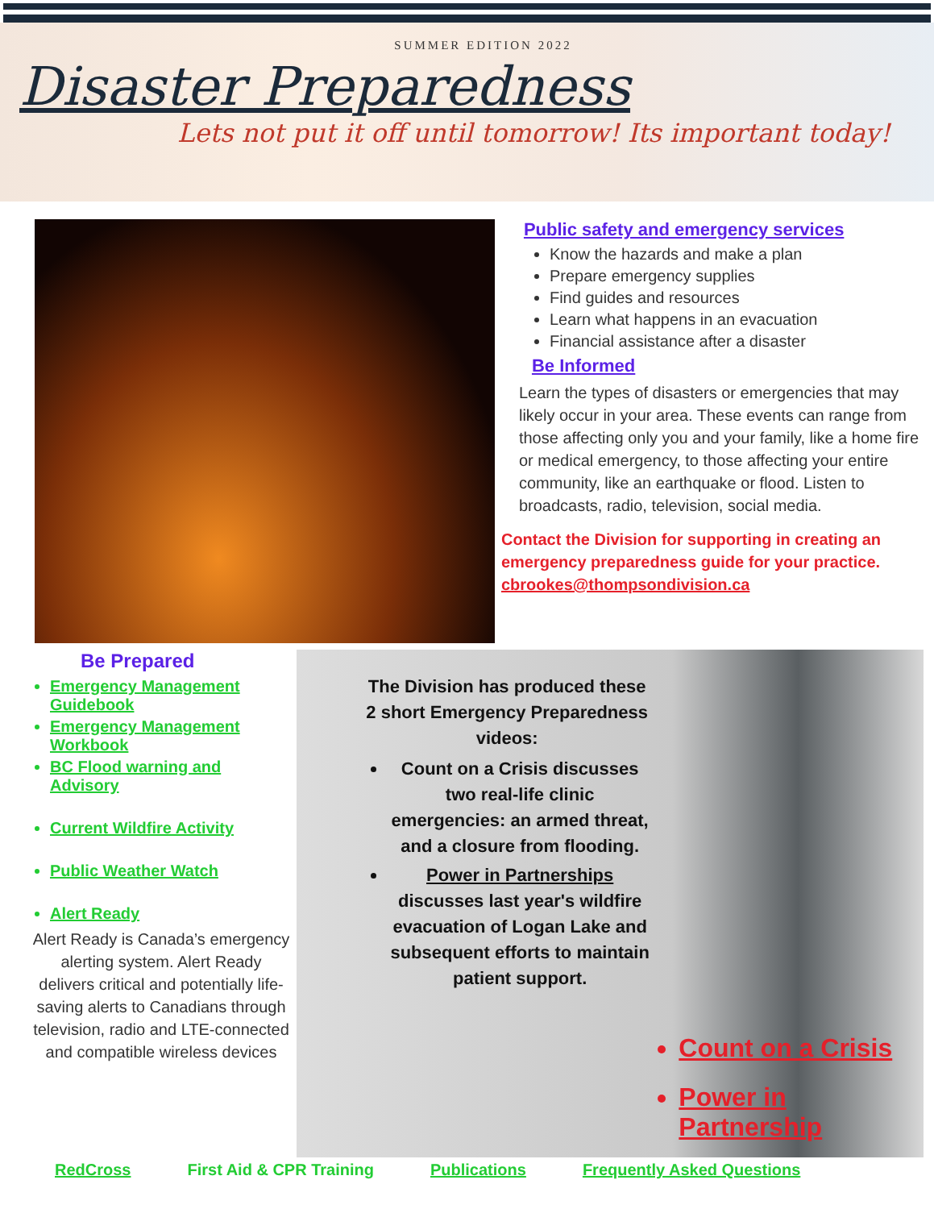SUMMER EDITION 2022
Disaster Preparedness
Lets not put it off until tomorrow! Its important today!
Public safety and emergency services
Know the hazards and make a plan
Prepare emergency supplies
Find guides and resources
Learn what happens in an evacuation
Financial assistance after a disaster
Be Informed
Learn the types of disasters or emergencies that may likely occur in your area. These events can range from those affecting only you and your family, like a home fire or medical emergency, to those affecting your entire community, like an earthquake or flood. Listen to broadcasts, radio, television, social media.
Contact the Division for supporting in creating an emergency preparedness guide for your practice.
cbrookes@thompsondivision.ca
Be Prepared
Emergency Management Guidebook
Emergency Management Workbook
BC Flood warning and Advisory
Current Wildfire Activity
Public Weather Watch
Alert Ready
Alert Ready is Canada’s emergency alerting system. Alert Ready delivers critical and potentially life-saving alerts to Canadians through television, radio and LTE-connected and compatible wireless devices
The Division has produced these 2 short Emergency Preparedness videos:
Count on a Crisis discusses two real-life clinic emergencies: an armed threat, and a closure from flooding.
Power in Partnerships discusses last year's wildfire evacuation of Logan Lake and subsequent efforts to maintain patient support.
Count on a Crisis
Power in Partnership
RedCross First Aid & CPR Training Publications Frequently Asked Questions